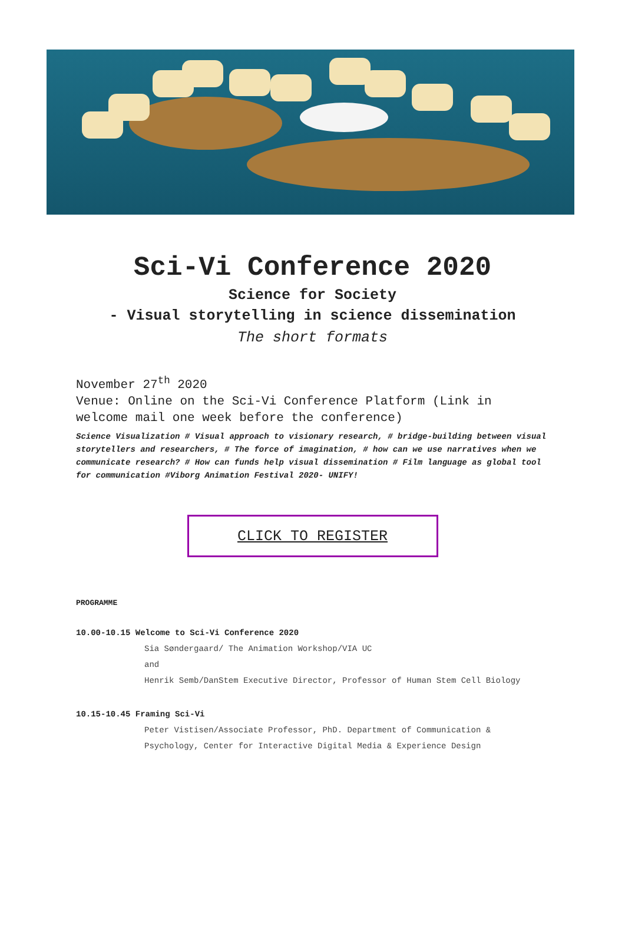Sci-Vi Conference 2020
Science for Society
- Visual storytelling in science dissemination
The short formats
November 27<sup>th</sup> 2020
Venue: Online on the Sci-Vi Conference Platform (Link in welcome mail one week before the conference)
Science Visualization # Visual approach to visionary research, # bridge-building between visual storytellers and researchers, # The force of imagination, # how can we use narratives when we communicate research? # How can funds help visual dissemination # Film language as global tool for communication #Viborg Animation Festival 2020- UNIFY!
CLICK TO REGISTER
PROGRAMME
10.00-10.15 Welcome to Sci-Vi Conference 2020
Sia Søndergaard/ The Animation Workshop/VIA UC
and
Henrik Semb/DanStem Executive Director, Professor of Human Stem Cell Biology
10.15-10.45 Framing Sci-Vi
Peter Vistisen/Associate Professor, PhD. Department of Communication & Psychology, Center for Interactive Digital Media & Experience Design